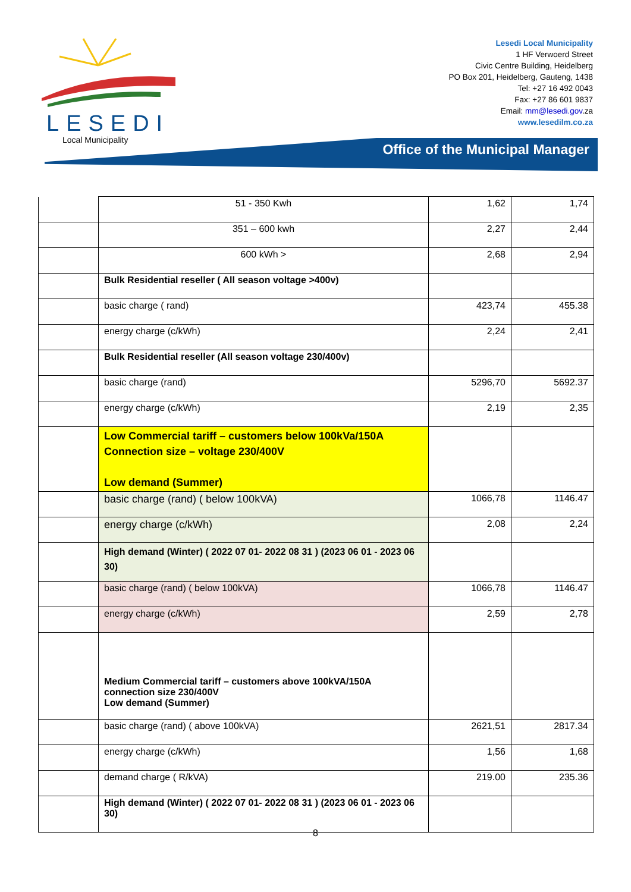LESEDI
Local Municipality
Lesedi Local Municipality
1 HF Verwoerd Street
Civic Centre Building, Heidelberg
PO Box 201, Heidelberg, Gauteng, 1438
Tel: +27 16 492 0043
Fax: +27 86 601 9837
Email: mm@lesedi.gov.za
www.lesedilm.co.za
Office of the Municipal Manager
| | 51 - 350 Kwh | 1,62 | 1,74 |
| | 351 – 600 kwh | 2,27 | 2,44 |
| | 600 kWh > | 2,68 | 2,94 |
| | Bulk Residential reseller ( All season voltage >400v) | | |
| | basic charge ( rand) | 423,74 | 455.38 |
| | energy charge (c/kWh) | 2,24 | 2,41 |
| | Bulk Residential reseller (All season voltage 230/400v) | | |
| | basic charge (rand) | 5296,70 | 5692.37 |
| | energy charge (c/kWh) | 2,19 | 2,35 |
| | Low Commercial tariff – customers below 100kVa/150A Connection size – voltage 230/400V Low demand (Summer) | | |
| | basic charge (rand) ( below 100kVA) | 1066,78 | 1146.47 |
| | energy charge (c/kWh) | 2,08 | 2,24 |
| | High demand (Winter) ( 2022 07 01- 2022 08 31 ) (2023 06 01 - 2023 06 30) | | |
| | basic charge (rand) ( below 100kVA) | 1066,78 | 1146.47 |
| | energy charge (c/kWh) | 2,59 | 2,78 |
| | Medium Commercial tariff – customers above 100kVA/150A connection size 230/400V Low demand (Summer) | | |
| | basic charge (rand) ( above 100kVA) | 2621,51 | 2817.34 |
| | energy charge (c/kWh) | 1,56 | 1,68 |
| | demand charge ( R/kVA) | 219.00 | 235.36 |
| | High demand (Winter) ( 2022 07 01- 2022 08 31 ) (2023 06 01 - 2023 06 30) | | |
8